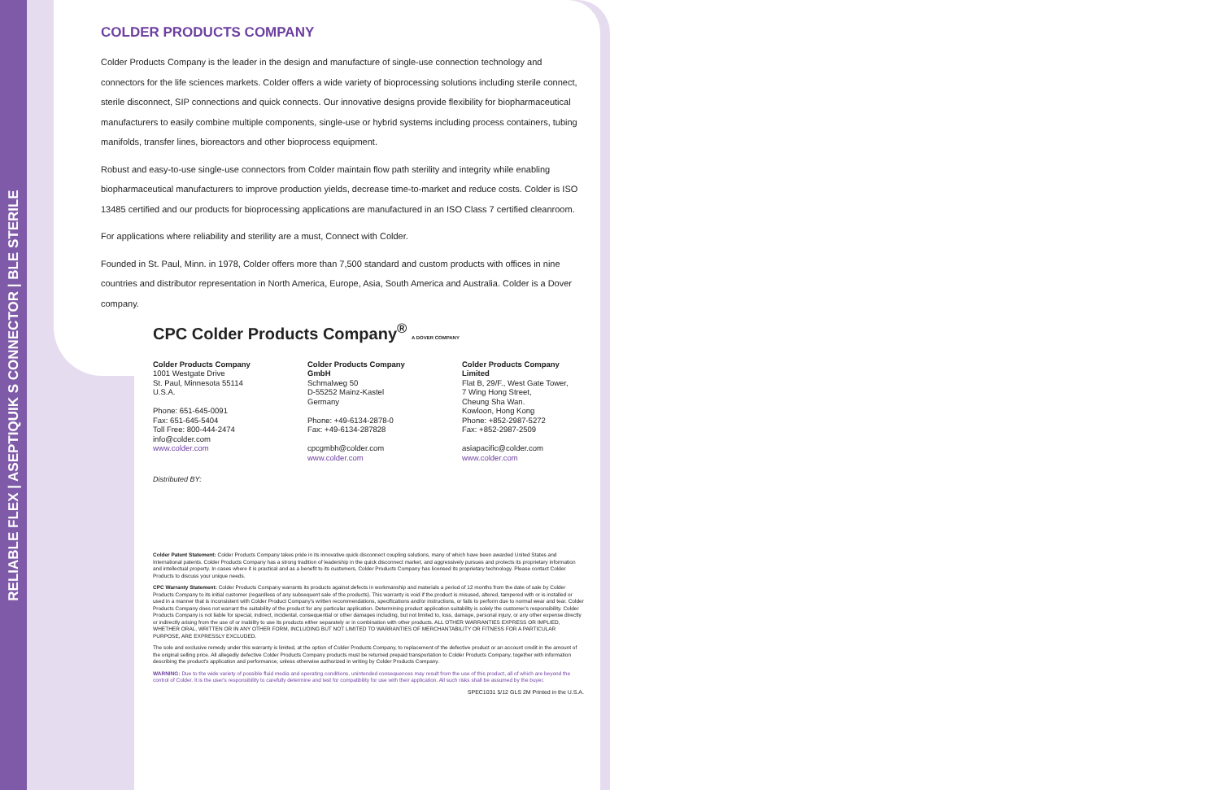RELIABLE FLEX | ASEPTIQUIK S CONNECTOR | BLE STERILE
COLDER PRODUCTS COMPANY
Colder Products Company is the leader in the design and manufacture of single-use connection technology and connectors for the life sciences markets. Colder offers a wide variety of bioprocessing solutions including sterile connect, sterile disconnect, SIP connections and quick connects. Our innovative designs provide flexibility for biopharmaceutical manufacturers to easily combine multiple components, single-use or hybrid systems including process containers, tubing manifolds, transfer lines, bioreactors and other bioprocess equipment.
Robust and easy-to-use single-use connectors from Colder maintain flow path sterility and integrity while enabling biopharmaceutical manufacturers to improve production yields, decrease time-to-market and reduce costs. Colder is ISO 13485 certified and our products for bioprocessing applications are manufactured in an ISO Class 7 certified cleanroom.
For applications where reliability and sterility are a must, Connect with Colder.
Founded in St. Paul, Minn. in 1978, Colder offers more than 7,500 standard and custom products with offices in nine countries and distributor representation in North America, Europe, Asia, South America and Australia. Colder is a Dover company.
CPC Colder Products Company<sup>®</sup> A DOVER COMPANY
Colder Products Company
1001 Westgate Drive
St. Paul, Minnesota 55114
U.S.A.
Phone: 651-645-0091
Fax: 651-645-5404
Toll Free: 800-444-2474
info@colder.com
www.colder.com
Colder Products Company GmbH
Schmalweg 50
D-55252 Mainz-Kastel
Germany
Phone: +49-6134-2878-0
Fax: +49-6134-287828
cpcgmbh@colder.com
www.colder.com
Colder Products Company Limited
Flat B, 29/F., West Gate Tower,
7 Wing Hong Street,
Cheung Sha Wan.
Kowloon, Hong Kong
Phone: +852-2987-5272
Fax: +852-2987-2509
asiapacific@colder.com
www.colder.com
Distributed BY:
Colder Patent Statement: Colder Products Company takes pride in its innovative quick disconnect coupling solutions, many of which have been awarded United States and International patents. Colder Products Company has a strong tradition of leadership in the quick disconnect market, and aggressively pursues and protects its proprietary information and intellectual property. In cases where it is practical and as a benefit to its customers, Colder Products Company has licensed its proprietary technology. Please contact Colder Products to discuss your unique needs.
CPC Warranty Statement: Colder Products Company warrants its products against defects in workmanship and materials a period of 12 months from the date of sale by Colder Products Company to its initial customer (regardless of any subsequent sale of the products). This warranty is void if the product is misused, altered, tampered with or is installed or used in a manner that is inconsistent with Colder Product Company's written recommendations, specifications and/or instructions, or fails to perform due to normal wear and tear. Colder Products Company does not warrant the suitability of the product for any particular application. Determining product application suitability is solely the customer's responsibility. Colder Products Company is not liable for special, indirect, incidental, consequential or other damages including, but not limited to, loss, damage, personal injury, or any other expense directly or indirectly arising from the use of or inability to use its products either separately or in combination with other products. ALL OTHER WARRANTIES EXPRESS OR IMPLIED, WHETHER ORAL, WRITTEN OR IN ANY OTHER FORM, INCLUDING BUT NOT LIMITED TO WARRANTIES OF MERCHANTABILITY OR FITNESS FOR A PARTICULAR PURPOSE, ARE EXPRESSLY EXCLUDED.
The sole and exclusive remedy under this warranty is limited, at the option of Colder Products Company, to replacement of the defective product or an account credit in the amount of the original selling price. All allegedly defective Colder Products Company products must be returned prepaid transportation to Colder Products Company, together with information describing the product's application and performance, unless otherwise authorized in writing by Colder Products Company.
WARNING: Due to the wide variety of possible fluid media and operating conditions, unintended consequences may result from the use of this product, all of which are beyond the control of Colder. It is the user's responsibility to carefully determine and test for compatibility for use with their application. All such risks shall be assumed by the buyer.
SPEC1031 5/12 GLS 2M Printed in the U.S.A.